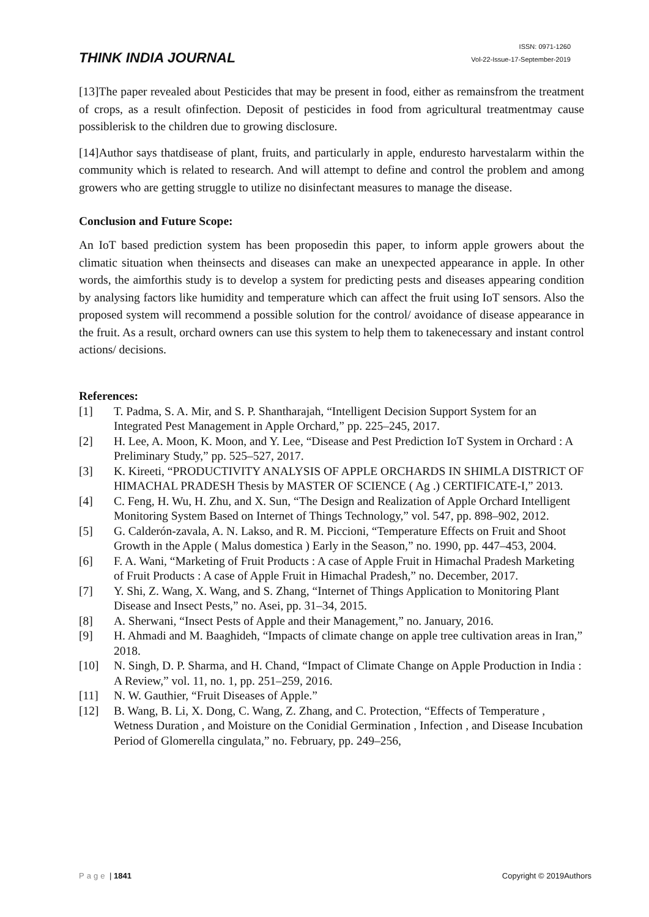THINK INDIA JOURNAL
ISSN: 0971-1260
Vol-22-Issue-17-September-2019
[13]The paper revealed about Pesticides that may be present in food, either as remainsfrom the treatment of crops, as a result ofinfection. Deposit of pesticides in food from agricultural treatmentmay cause possiblerisk to the children due to growing disclosure.
[14]Author says thatdisease of plant, fruits, and particularly in apple, enduresto harvestalarm within the community which is related to research. And will attempt to define and control the problem and among growers who are getting struggle to utilize no disinfectant measures to manage the disease.
Conclusion and Future Scope:
An IoT based prediction system has been proposedin this paper, to inform apple growers about the climatic situation when theinsects and diseases can make an unexpected appearance in apple. In other words, the aimforthis study is to develop a system for predicting pests and diseases appearing condition by analysing factors like humidity and temperature which can affect the fruit using IoT sensors. Also the proposed system will recommend a possible solution for the control/ avoidance of disease appearance in the fruit. As a result, orchard owners can use this system to help them to takenecessary and instant control actions/ decisions.
References:
[1] T. Padma, S. A. Mir, and S. P. Shantharajah, “Intelligent Decision Support System for an Integrated Pest Management in Apple Orchard,” pp. 225–245, 2017.
[2] H. Lee, A. Moon, K. Moon, and Y. Lee, “Disease and Pest Prediction IoT System in Orchard : A Preliminary Study,” pp. 525–527, 2017.
[3] K. Kireeti, “PRODUCTIVITY ANALYSIS OF APPLE ORCHARDS IN SHIMLA DISTRICT OF HIMACHAL PRADESH Thesis by MASTER OF SCIENCE ( Ag .) CERTIFICATE-I,” 2013.
[4] C. Feng, H. Wu, H. Zhu, and X. Sun, “The Design and Realization of Apple Orchard Intelligent Monitoring System Based on Internet of Things Technology,” vol. 547, pp. 898–902, 2012.
[5] G. Calderón-zavala, A. N. Lakso, and R. M. Piccioni, “Temperature Effects on Fruit and Shoot Growth in the Apple ( Malus domestica ) Early in the Season,” no. 1990, pp. 447–453, 2004.
[6] F. A. Wani, “Marketing of Fruit Products : A case of Apple Fruit in Himachal Pradesh Marketing of Fruit Products : A case of Apple Fruit in Himachal Pradesh,” no. December, 2017.
[7] Y. Shi, Z. Wang, X. Wang, and S. Zhang, “Internet of Things Application to Monitoring Plant Disease and Insect Pests,” no. Asei, pp. 31–34, 2015.
[8] A. Sherwani, “Insect Pests of Apple and their Management,” no. January, 2016.
[9] H. Ahmadi and M. Baaghideh, “Impacts of climate change on apple tree cultivation areas in Iran,” 2018.
[10] N. Singh, D. P. Sharma, and H. Chand, “Impact of Climate Change on Apple Production in India : A Review,” vol. 11, no. 1, pp. 251–259, 2016.
[11] N. W. Gauthier, “Fruit Diseases of Apple.”
[12] B. Wang, B. Li, X. Dong, C. Wang, Z. Zhang, and C. Protection, “Effects of Temperature , Wetness Duration , and Moisture on the Conidial Germination , Infection , and Disease Incubation Period of Glomerella cingulata,” no. February, pp. 249–256,
Page | 1841 Copyright © 2019Authors